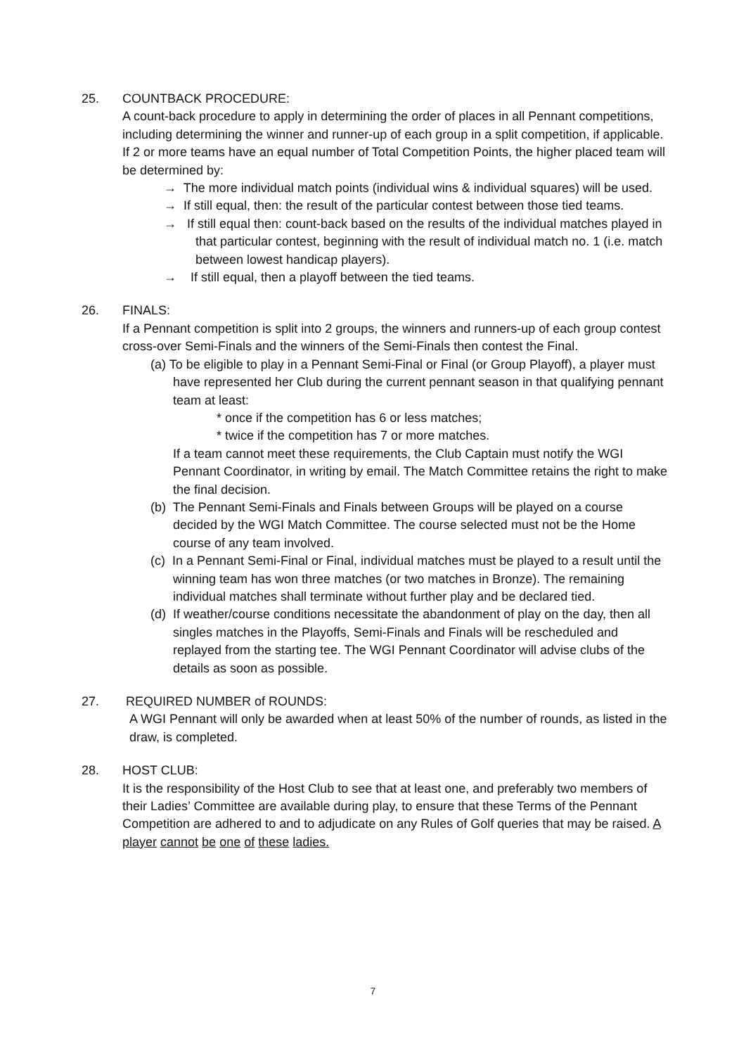25.
COUNTBACK PROCEDURE:
A count-back procedure to apply in determining the order of places in all Pennant competitions, including determining the winner and runner-up of each group in a split competition, if applicable.
If 2 or more teams have an equal number of Total Competition Points, the higher placed team will be determined by:
→ The more individual match points (individual wins & individual squares) will be used.
→ If still equal, then: the result of the particular contest between those tied teams.
→ If still equal then: count-back based on the results of the individual matches played in that particular contest, beginning with the result of individual match no. 1 (i.e. match between lowest handicap players).
→ If still equal, then a playoff between the tied teams.
26.
FINALS:
If a Pennant competition is split into 2 groups, the winners and runners-up of each group contest cross-over Semi-Finals and the winners of the Semi-Finals then contest the Final.
(a) To be eligible to play in a Pennant Semi-Final or Final (or Group Playoff), a player must have represented her Club during the current pennant season in that qualifying pennant team at least:
* once if the competition has 6 or less matches;
* twice if the competition has 7 or more matches.
If a team cannot meet these requirements, the Club Captain must notify the WGI Pennant Coordinator, in writing by email. The Match Committee retains the right to make the final decision.
(b) The Pennant Semi-Finals and Finals between Groups will be played on a course decided by the WGI Match Committee. The course selected must not be the Home course of any team involved.
(c) In a Pennant Semi-Final or Final, individual matches must be played to a result until the winning team has won three matches (or two matches in Bronze). The remaining individual matches shall terminate without further play and be declared tied.
(d) If weather/course conditions necessitate the abandonment of play on the day, then all singles matches in the Playoffs, Semi-Finals and Finals will be rescheduled and replayed from the starting tee. The WGI Pennant Coordinator will advise clubs of the details as soon as possible.
27.
REQUIRED NUMBER of ROUNDS:
A WGI Pennant will only be awarded when at least 50% of the number of rounds, as listed in the draw, is completed.
28.
HOST CLUB:
It is the responsibility of the Host Club to see that at least one, and preferably two members of their Ladies’ Committee are available during play, to ensure that these Terms of the Pennant Competition are adhered to and to adjudicate on any Rules of Golf queries that may be raised. A player cannot be one of these ladies.
7